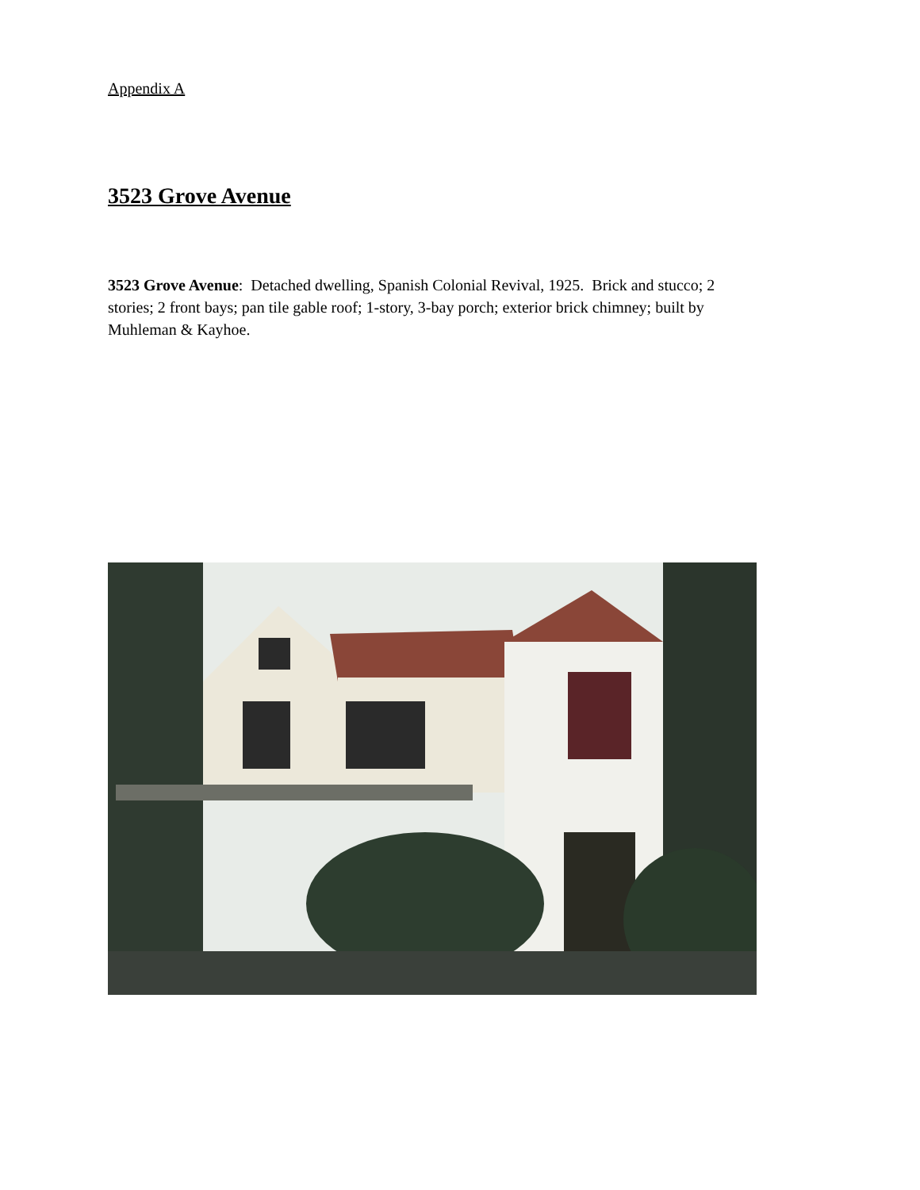Appendix A
3523 Grove Avenue
3523 Grove Avenue: Detached dwelling, Spanish Colonial Revival, 1925. Brick and stucco; 2 stories; 2 front bays; pan tile gable roof; 1-story, 3-bay porch; exterior brick chimney; built by Muhleman & Kayhoe.